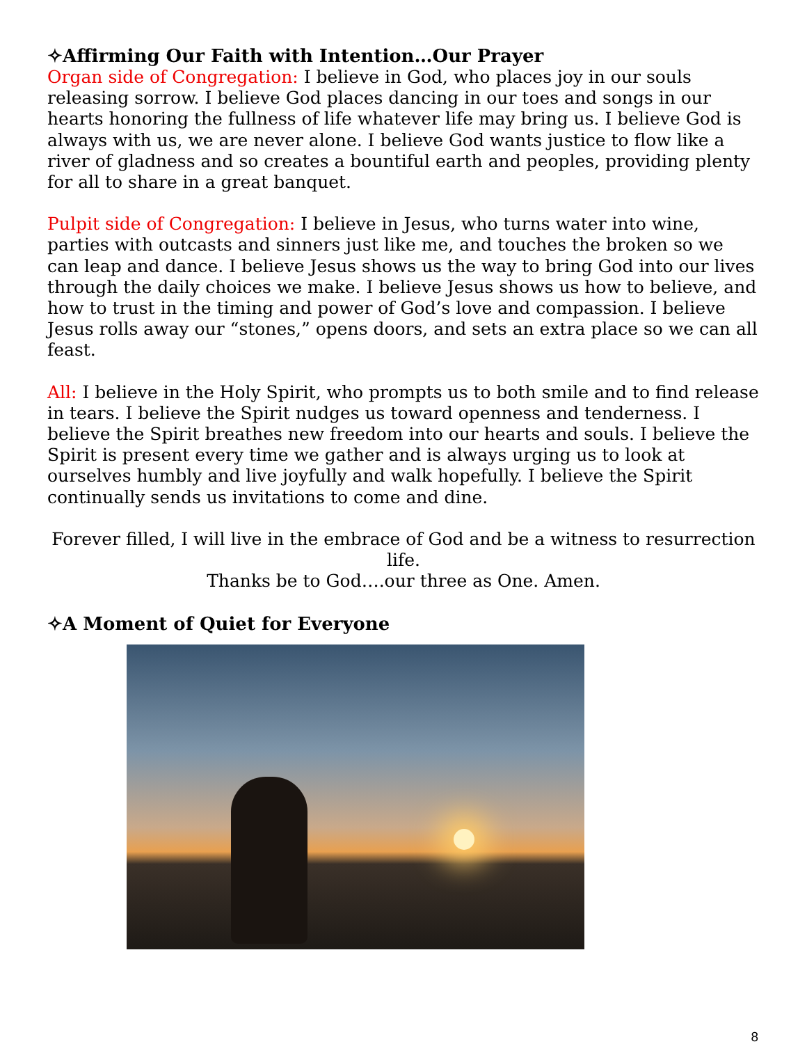✧Affirming Our Faith with Intention…Our Prayer
Organ side of Congregation: I believe in God, who places joy in our souls releasing sorrow. I believe God places dancing in our toes and songs in our hearts honoring the fullness of life whatever life may bring us. I believe God is always with us, we are never alone. I believe God wants justice to flow like a river of gladness and so creates a bountiful earth and peoples, providing plenty for all to share in a great banquet.
Pulpit side of Congregation: I believe in Jesus, who turns water into wine, parties with outcasts and sinners just like me, and touches the broken so we can leap and dance. I believe Jesus shows us the way to bring God into our lives through the daily choices we make. I believe Jesus shows us how to believe, and how to trust in the timing and power of God’s love and compassion. I believe Jesus rolls away our “stones,” opens doors, and sets an extra place so we can all feast.
All: I believe in the Holy Spirit, who prompts us to both smile and to find release in tears. I believe the Spirit nudges us toward openness and tenderness. I believe the Spirit breathes new freedom into our hearts and souls. I believe the Spirit is present every time we gather and is always urging us to look at ourselves humbly and live joyfully and walk hopefully. I believe the Spirit continually sends us invitations to come and dine.
Forever filled, I will live in the embrace of God and be a witness to resurrection life.
Thanks be to God….our three as One. Amen.
✧A Moment of Quiet for Everyone
8